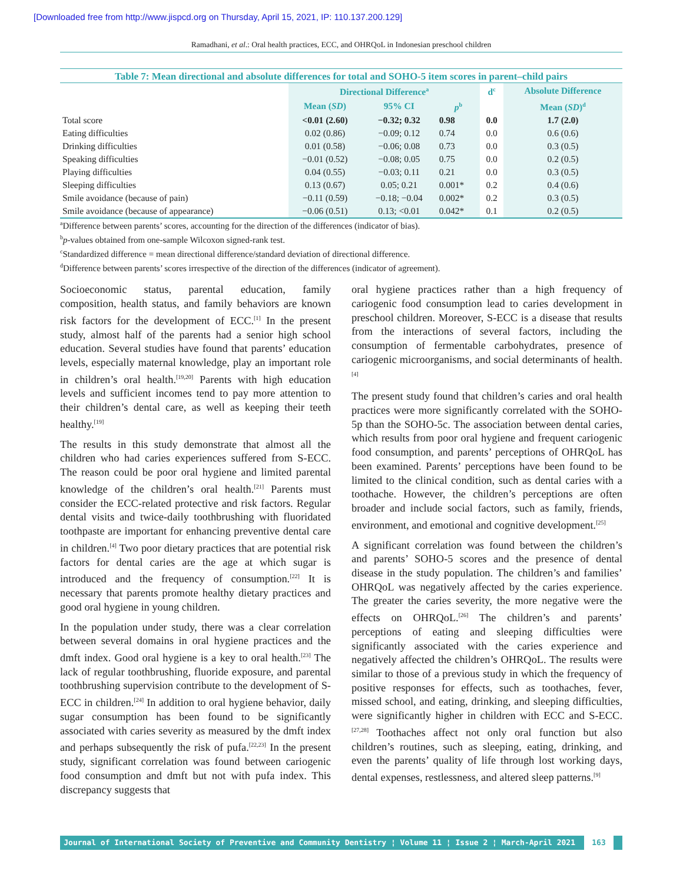[Downloaded free from http://www.jispcd.org on Thursday, April 15, 2021, IP: 110.137.200.129]
Ramadhani, et al.: Oral health practices, ECC, and OHRQoL in Indonesian preschool children
Table 7: Mean directional and absolute differences for total and SOHO-5 item scores in parent–child pairs
| | Directional Difference<sup>a</sup> | | | d<sup>c</sup> | Absolute Difference |
| --- | --- | --- | --- | --- | --- |
| | Mean ( SD ) | 95% CI | p<sup>b</sup> | | Mean ( SD )<sup>d</sup> |
| Total score | <0.01 (2.60) | −0.32; 0.32 | 0.98 | 0.0 | 1.7 (2.0) |
| Eating difficulties | 0.02 (0.86) | −0.09; 0.12 | 0.74 | 0.0 | 0.6 (0.6) |
| Drinking difficulties | 0.01 (0.58) | −0.06; 0.08 | 0.73 | 0.0 | 0.3 (0.5) |
| Speaking difficulties | −0.01 (0.52) | −0.08; 0.05 | 0.75 | 0.0 | 0.2 (0.5) |
| Playing difficulties | 0.04 (0.55) | −0.03; 0.11 | 0.21 | 0.0 | 0.3 (0.5) |
| Sleeping difficulties | 0.13 (0.67) | 0.05; 0.21 | 0.001* | 0.2 | 0.4 (0.6) |
| Smile avoidance (because of pain) | −0.11 (0.59) | −0.18; −0.04 | 0.002* | 0.2 | 0.3 (0.5) |
| Smile avoidance (because of appearance) | −0.06 (0.51) | 0.13; <0.01 | 0.042* | 0.1 | 0.2 (0.5) |
<sup>a</sup> Difference between parents’ scores, accounting for the direction of the differences (indicator of bias).
<sup>b</sup> p-values obtained from one-sample Wilcoxon signed-rank test.
<sup>c</sup> Standardized difference = mean directional difference/standard deviation of directional difference.
<sup>d</sup> Difference between parents’ scores irrespective of the direction of the differences (indicator of agreement).
Socioeconomic status, parental education, family composition, health status, and family behaviors are known risk factors for the development of ECC.<sup>[1]</sup> In the present study, almost half of the parents had a senior high school education. Several studies have found that parents’ education levels, especially maternal knowledge, play an important role in children’s oral health.<sup>[19,20]</sup> Parents with high education levels and sufficient incomes tend to pay more attention to their children’s dental care, as well as keeping their teeth healthy.<sup>[19]</sup>
The results in this study demonstrate that almost all the children who had caries experiences suffered from S-ECC. The reason could be poor oral hygiene and limited parental knowledge of the children’s oral health.<sup>[21]</sup> Parents must consider the ECC-related protective and risk factors. Regular dental visits and twice-daily toothbrushing with fluoridated toothpaste are important for enhancing preventive dental care in children.<sup>[4]</sup> Two poor dietary practices that are potential risk factors for dental caries are the age at which sugar is introduced and the frequency of consumption.<sup>[22]</sup> It is necessary that parents promote healthy dietary practices and good oral hygiene in young children.
In the population under study, there was a clear correlation between several domains in oral hygiene practices and the dmft index. Good oral hygiene is a key to oral health.<sup>[23]</sup> The lack of regular toothbrushing, fluoride exposure, and parental toothbrushing supervision contribute to the development of S-ECC in children.<sup>[24]</sup> In addition to oral hygiene behavior, daily sugar consumption has been found to be significantly associated with caries severity as measured by the dmft index and perhaps subsequently the risk of pufa.<sup>[22,23]</sup> In the present study, significant correlation was found between cariogenic food consumption and dmft but not with pufa index. This discrepancy suggests that
oral hygiene practices rather than a high frequency of cariogenic food consumption lead to caries development in preschool children. Moreover, S-ECC is a disease that results from the interactions of several factors, including the consumption of fermentable carbohydrates, presence of cariogenic microorganisms, and social determinants of health.<sup>[4]</sup>
The present study found that children’s caries and oral health practices were more significantly correlated with the SOHO-5p than the SOHO-5c. The association between dental caries, which results from poor oral hygiene and frequent cariogenic food consumption, and parents’ perceptions of OHRQoL has been examined. Parents’ perceptions have been found to be limited to the clinical condition, such as dental caries with a toothache. However, the children’s perceptions are often broader and include social factors, such as family, friends, environment, and emotional and cognitive development.<sup>[25]</sup>
A significant correlation was found between the children’s and parents’ SOHO-5 scores and the presence of dental disease in the study population. The children’s and families’ OHRQoL was negatively affected by the caries experience. The greater the caries severity, the more negative were the effects on OHRQoL.<sup>[26]</sup> The children’s and parents’ perceptions of eating and sleeping difficulties were significantly associated with the caries experience and negatively affected the children’s OHRQoL. The results were similar to those of a previous study in which the frequency of positive responses for effects, such as toothaches, fever, missed school, and eating, drinking, and sleeping difficulties, were significantly higher in children with ECC and S-ECC.<sup>[27,28]</sup> Toothaches affect not only oral function but also children’s routines, such as sleeping, eating, drinking, and even the parents’ quality of life through lost working days, dental expenses, restlessness, and altered sleep patterns.<sup>[9]</sup>
Journal of International Society of Preventive and Community Dentistry ¦ Volume 11 ¦ Issue 2 ¦ March-April 2021 163